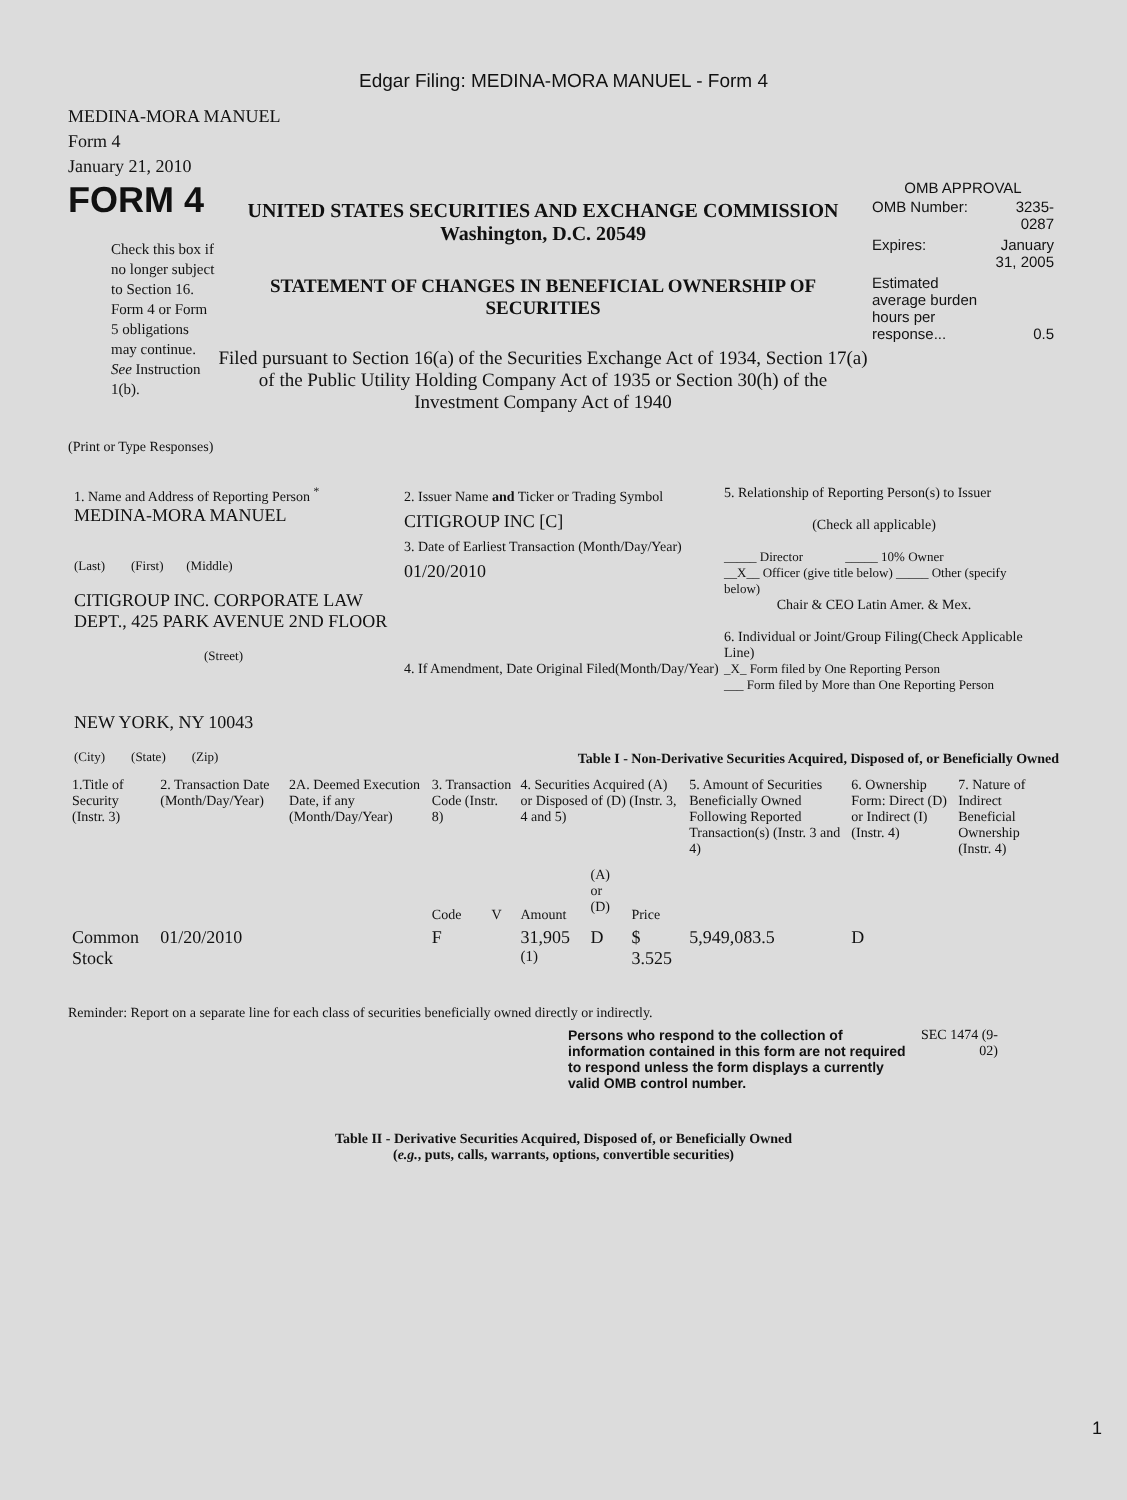Edgar Filing: MEDINA-MORA MANUEL - Form 4
MEDINA-MORA MANUEL
Form 4
January 21, 2010
FORM 4
Check this box if no longer subject to Section 16. Form 4 or Form 5 obligations may continue. See Instruction 1(b).
UNITED STATES SECURITIES AND EXCHANGE COMMISSION
Washington, D.C. 20549
STATEMENT OF CHANGES IN BENEFICIAL OWNERSHIP OF SECURITIES
Filed pursuant to Section 16(a) of the Securities Exchange Act of 1934, Section 17(a) of the Public Utility Holding Company Act of 1935 or Section 30(h) of the Investment Company Act of 1940
OMB APPROVAL
| OMB Number: | 3235-0287 |
| Expires: | January 31, 2005 |
| Estimated average burden hours per response... | 0.5 |
(Print or Type Responses)
1. Name and Address of Reporting Person <sup>*</sup>
MEDINA-MORA MANUEL
(Last) (First) (Middle)
CITIGROUP INC. CORPORATE LAW DEPT., 425 PARK AVENUE 2ND FLOOR
(Street)
NEW YORK, NY 10043
(City) (State) (Zip)
2. Issuer Name and Ticker or Trading Symbol
CITIGROUP INC [C]
3. Date of Earliest Transaction (Month/Day/Year)
01/20/2010
4. If Amendment, Date Original Filed(Month/Day/Year)
5. Relationship of Reporting Person(s) to Issuer
(Check all applicable)
_____ Director _____ 10% Owner
__X__ Officer (give title below) _____ Other (specify below)
Chair & CEO Latin Amer. & Mex.
6. Individual or Joint/Group Filing(Check Applicable Line)
_X_ Form filed by One Reporting Person
___ Form filed by More than One Reporting Person
Table I - Non-Derivative Securities Acquired, Disposed of, or Beneficially Owned
| 1.Title of Security (Instr. 3) | 2. Transaction Date (Month/Day/Year) | 2A. Deemed Execution Date, if any (Month/Day/Year) | 3. Transaction Code (Instr. 8) | | 4. Securities Acquired (A) or Disposed of (D) (Instr. 3, 4 and 5) | | | 5. Amount of Securities Beneficially Owned Following Reported Transaction(s) (Instr. 3 and 4) | 6. Ownership Form: Direct (D) or Indirect (I) (Instr. 4) | 7. Nature of Indirect Beneficial Ownership (Instr. 4) |
| --- | --- | --- | --- | --- | --- | --- | --- | --- | --- | --- |
| | | | Code | V | Amount | (A) or (D) | Price | | | |
| Common Stock | 01/20/2010 | | F | | 31,905 <sup>(1)</sup> | D | $ 3.525 | 5,949,083.5 | D | |
Reminder: Report on a separate line for each class of securities beneficially owned directly or indirectly.
Persons who respond to the collection of information contained in this form are not required to respond unless the form displays a currently valid OMB control number.
SEC 1474 (9-02)
Table II - Derivative Securities Acquired, Disposed of, or Beneficially Owned
(e.g., puts, calls, warrants, options, convertible securities)
1